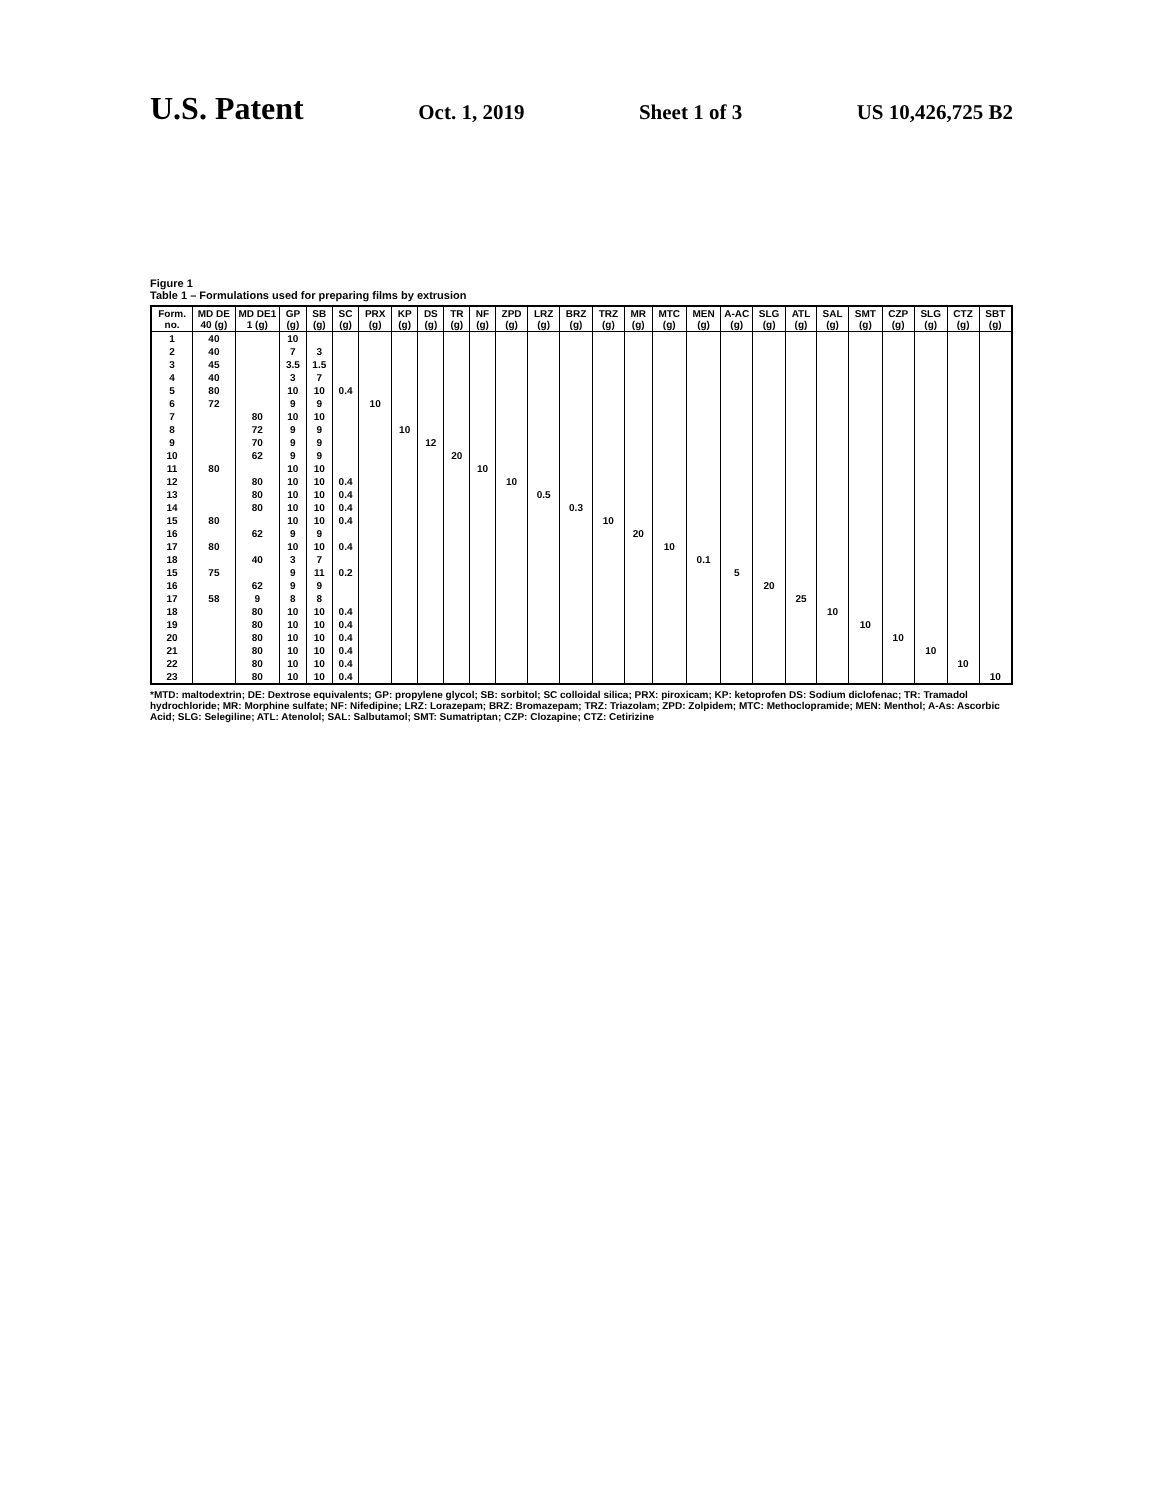U.S. Patent Oct. 1, 2019 Sheet 1 of 3 US 10,426,725 B2
Figure 1
Table 1 – Formulations used for preparing films by extrusion
| Form. no. | MD DE 40 (g) | MD DE1 1 (g) | GP (g) | SB (g) | SC (g) | PRX (g) | KP (g) | DS (g) | TR (g) | NF (g) | ZPD (g) | LRZ (g) | BRZ (g) | TRZ (g) | MR (g) | MTC (g) | MEN (g) | A-AC (g) | SLG (g) | ATL (g) | SAL (g) | SMT (g) | CZP (g) | SLG (g) | CTZ (g) | SBT (g) |
| --- | --- | --- | --- | --- | --- | --- | --- | --- | --- | --- | --- | --- | --- | --- | --- | --- | --- | --- | --- | --- | --- | --- | --- | --- | --- | --- |
| 1 | 40 | | 10 | | | | | | | | | | | | | | | | | | | | | | | |
| 2 | 40 | | 7 | 3 | | | | | | | | | | | | | | | | | | | | | | |
| 3 | 45 | | 3.5 | 1.5 | | | | | | | | | | | | | | | | | | | | | | |
| 4 | 40 | | 3 | 7 | | | | | | | | | | | | | | | | | | | | | | |
| 5 | 80 | | 10 | 10 | 0.4 | | | | | | | | | | | | | | | | | | | | | |
| 6 | 72 | | 9 | 9 | | 10 | | | | | | | | | | | | | | | | | | | | |
| 7 | | 80 | 10 | 10 | | | | | | | | | | | | | | | | | | | | | | |
| 8 | | 72 | 9 | 9 | | | 10 | | | | | | | | | | | | | | | | | | | |
| 9 | | 70 | 9 | 9 | | | | 12 | | | | | | | | | | | | | | | | | | |
| 10 | | 62 | 9 | 9 | | | | | 20 | | | | | | | | | | | | | | | | | |
| 11 | 80 | | 10 | 10 | | | | | | 10 | | | | | | | | | | | | | | | | |
| 12 | | 80 | 10 | 10 | 0.4 | | | | | | 10 | | | | | | | | | | | | | | | |
| 13 | | 80 | 10 | 10 | 0.4 | | | | | | | 0.5 | | | | | | | | | | | | | | |
| 14 | | 80 | 10 | 10 | 0.4 | | | | | | | | 0.3 | | | | | | | | | | | | | |
| 15 | 80 | | 10 | 10 | 0.4 | | | | | | | | | 10 | | | | | | | | | | | | |
| 16 | | 62 | 9 | 9 | | | | | | | | | | | 20 | | | | | | | | | | | |
| 17 | 80 | | 10 | 10 | 0.4 | | | | | | | | | | | 10 | | | | | | | | | | |
| 18 | | 40 | 3 | 7 | | | | | | | | | | | | | 0.1 | | | | | | | | | |
| 15 | 75 | | 9 | 11 | 0.2 | | | | | | | | | | | | | 5 | | | | | | | | |
| 16 | | 62 | 9 | 9 | | | | | | | | | | | | | | | 20 | | | | | | | |
| 17 | 58 | 9 | 8 | 8 | | | | | | | | | | | | | | | | 25 | | | | | | |
| 18 | | 80 | 10 | 10 | 0.4 | | | | | | | | | | | | | | | | 10 | | | | | |
| 19 | | 80 | 10 | 10 | 0.4 | | | | | | | | | | | | | | | | | 10 | | | | |
| 20 | | 80 | 10 | 10 | 0.4 | | | | | | | | | | | | | | | | | | 10 | | | |
| 21 | | 80 | 10 | 10 | 0.4 | | | | | | | | | | | | | | | | | | | 10 | | |
| 22 | | 80 | 10 | 10 | 0.4 | | | | | | | | | | | | | | | | | | | | 10 | |
| 23 | | 80 | 10 | 10 | 0.4 | | | | | | | | | | | | | | | | | | | | | 10 |
*MTD: maltodextrin; DE: Dextrose equivalents; GP: propylene glycol; SB: sorbitol; SC colloidal silica; PRX: piroxicam; KP: ketoprofen DS: Sodium diclofenac; TR: Tramadol hydrochloride; MR: Morphine sulfate; NF: Nifedipine; LRZ: Lorazepam; BRZ: Bromazepam; TRZ: Triazolam; ZPD: Zolpidem; MTC: Methoclopramide; MEN: Menthol; A-As: Ascorbic Acid; SLG: Selegiline; ATL: Atenolol; SAL: Salbutamol; SMT: Sumatriptan; CZP: Clozapine; CTZ: Cetirizine